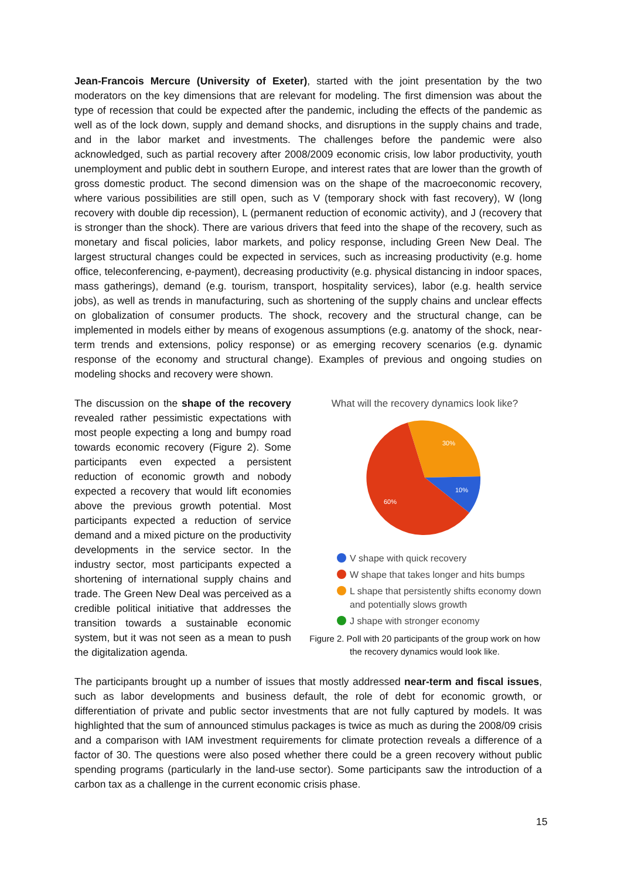Jean-Francois Mercure (University of Exeter), started with the joint presentation by the two moderators on the key dimensions that are relevant for modeling. The first dimension was about the type of recession that could be expected after the pandemic, including the effects of the pandemic as well as of the lock down, supply and demand shocks, and disruptions in the supply chains and trade, and in the labor market and investments. The challenges before the pandemic were also acknowledged, such as partial recovery after 2008/2009 economic crisis, low labor productivity, youth unemployment and public debt in southern Europe, and interest rates that are lower than the growth of gross domestic product. The second dimension was on the shape of the macroeconomic recovery, where various possibilities are still open, such as V (temporary shock with fast recovery), W (long recovery with double dip recession), L (permanent reduction of economic activity), and J (recovery that is stronger than the shock). There are various drivers that feed into the shape of the recovery, such as monetary and fiscal policies, labor markets, and policy response, including Green New Deal. The largest structural changes could be expected in services, such as increasing productivity (e.g. home office, teleconferencing, e-payment), decreasing productivity (e.g. physical distancing in indoor spaces, mass gatherings), demand (e.g. tourism, transport, hospitality services), labor (e.g. health service jobs), as well as trends in manufacturing, such as shortening of the supply chains and unclear effects on globalization of consumer products. The shock, recovery and the structural change, can be implemented in models either by means of exogenous assumptions (e.g. anatomy of the shock, near-term trends and extensions, policy response) or as emerging recovery scenarios (e.g. dynamic response of the economy and structural change). Examples of previous and ongoing studies on modeling shocks and recovery were shown.
The discussion on the shape of the recovery revealed rather pessimistic expectations with most people expecting a long and bumpy road towards economic recovery (Figure 2). Some participants even expected a persistent reduction of economic growth and nobody expected a recovery that would lift economies above the previous growth potential. Most participants expected a reduction of service demand and a mixed picture on the productivity developments in the service sector. In the industry sector, most participants expected a shortening of international supply chains and trade. The Green New Deal was perceived as a credible political initiative that addresses the transition towards a sustainable economic system, but it was not seen as a mean to push the digitalization agenda.
What will the recovery dynamics look like?
30%
10%
60%
V shape with quick recovery
W shape that takes longer and hits bumps
L shape that persistently shifts economy down and potentially slows growth
J shape with stronger economy
Figure 2. Poll with 20 participants of the group work on how the recovery dynamics would look like.
The participants brought up a number of issues that mostly addressed near-term and fiscal issues, such as labor developments and business default, the role of debt for economic growth, or differentiation of private and public sector investments that are not fully captured by models. It was highlighted that the sum of announced stimulus packages is twice as much as during the 2008/09 crisis and a comparison with IAM investment requirements for climate protection reveals a difference of a factor of 30. The questions were also posed whether there could be a green recovery without public spending programs (particularly in the land-use sector). Some participants saw the introduction of a carbon tax as a challenge in the current economic crisis phase.
15